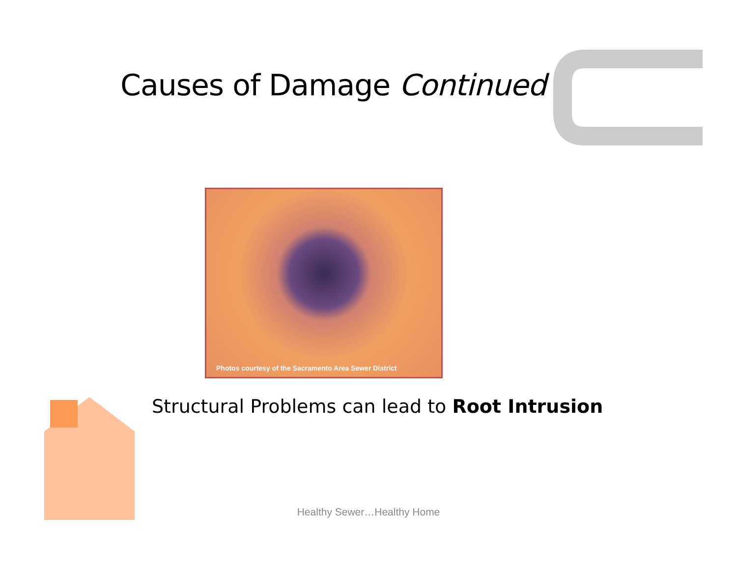Causes of Damage Continued
Photos courtesy of the Sacramento Area Sewer District
Structural Problems can lead to Root Intrusion
Healthy Sewer…Healthy Home